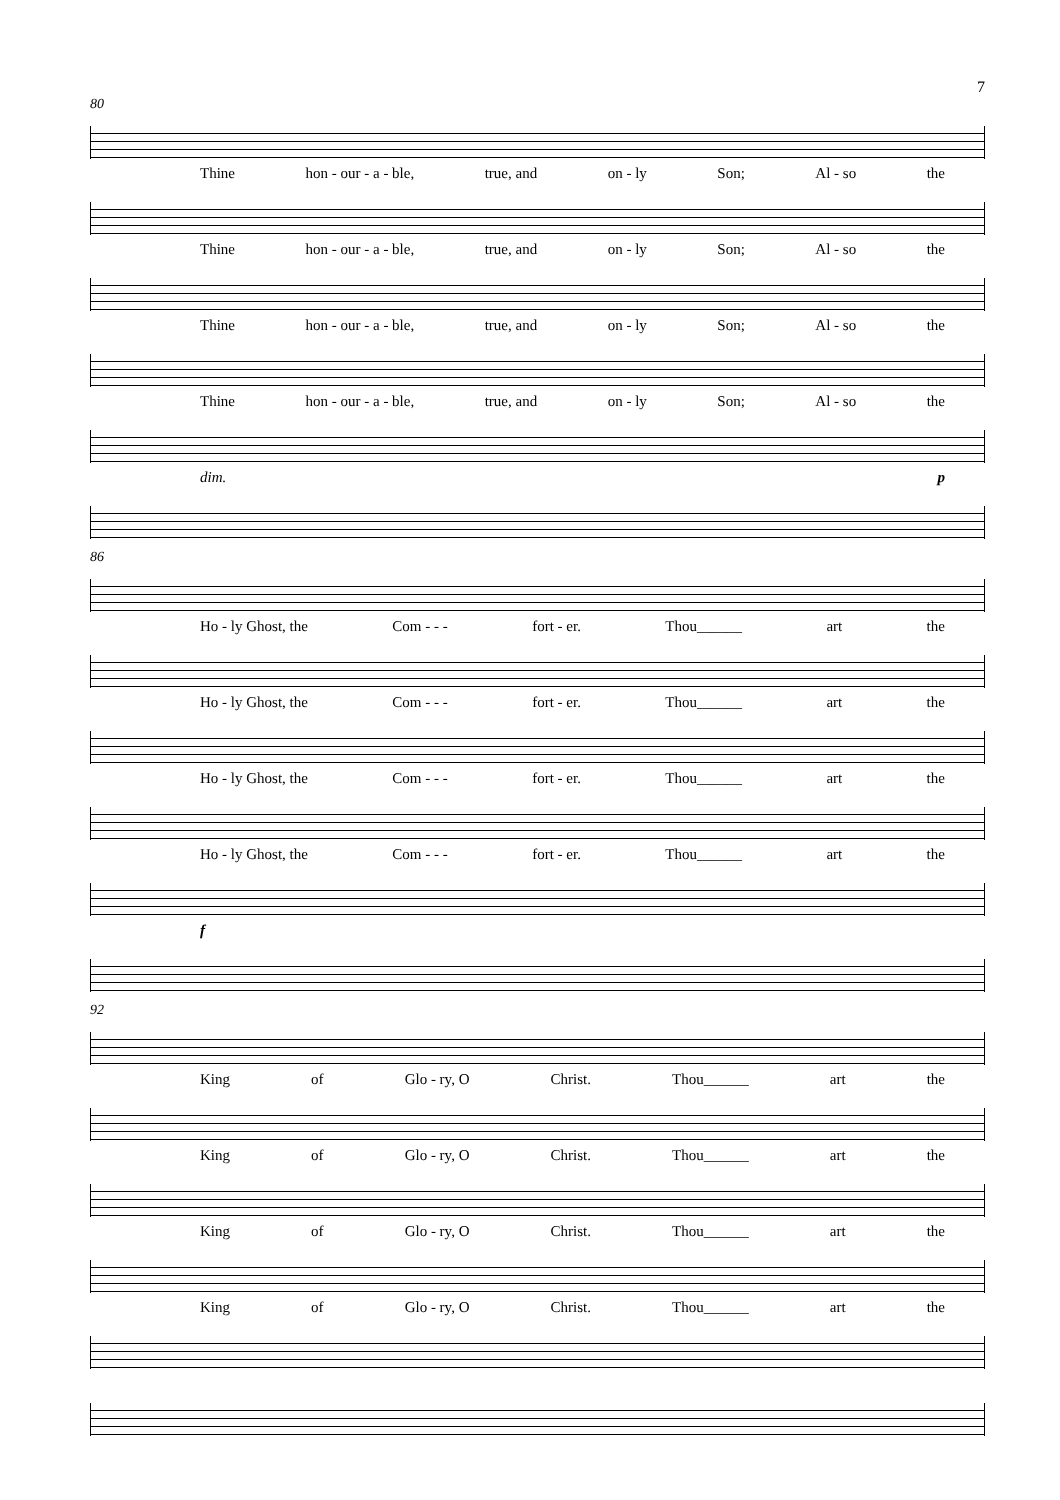7
80
Thine hon - our - a - ble, true, and on - ly Son; Al - so the
Thine hon - our - a - ble, true, and on - ly Son; Al - so the
Thine hon - our - a - ble, true, and on - ly Son; Al - so the
Thine hon - our - a - ble, true, and on - ly Son; Al - so the
dim. p
86
Ho - ly Ghost, the Com - - - fort - er. Thou______ art the
Ho - ly Ghost, the Com - - - fort - er. Thou______ art the
Ho - ly Ghost, the Com - - - fort - er. Thou______ art the
Ho - ly Ghost, the Com - - - fort - er. Thou______ art the
f
92
King of Glo - ry, O Christ. Thou______ art the
King of Glo - ry, O Christ. Thou______ art the
King of Glo - ry, O Christ. Thou______ art the
King of Glo - ry, O Christ. Thou______ art the